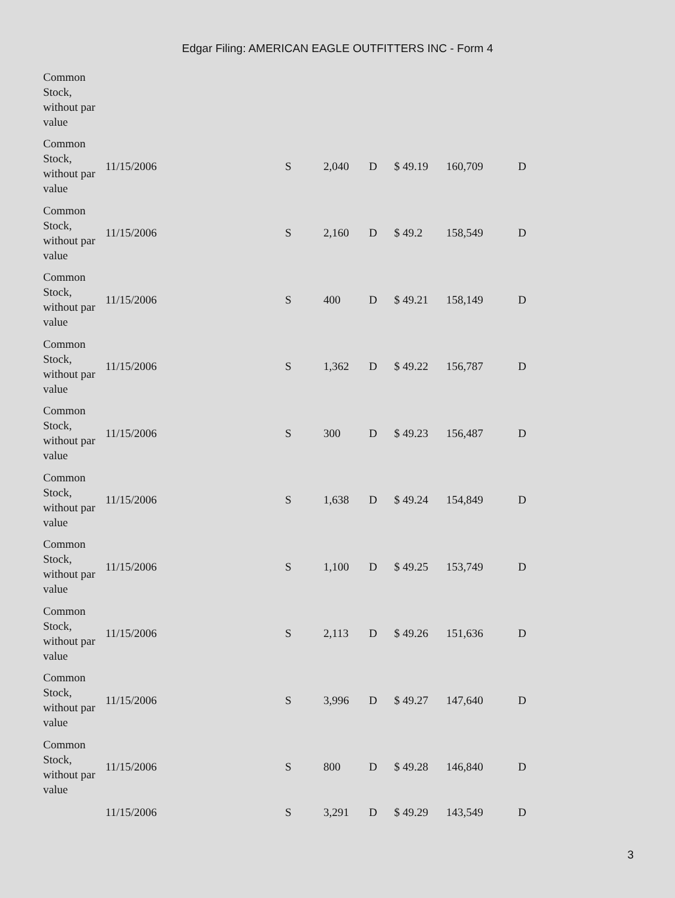Edgar Filing: AMERICAN EAGLE OUTFITTERS INC - Form 4
| Common Stock, without par value | | | | | | | |
| Common Stock, without par value | 11/15/2006 | S | 2,040 | D | $ 49.19 | 160,709 | D |
| Common Stock, without par value | 11/15/2006 | S | 2,160 | D | $ 49.2 | 158,549 | D |
| Common Stock, without par value | 11/15/2006 | S | 400 | D | $ 49.21 | 158,149 | D |
| Common Stock, without par value | 11/15/2006 | S | 1,362 | D | $ 49.22 | 156,787 | D |
| Common Stock, without par value | 11/15/2006 | S | 300 | D | $ 49.23 | 156,487 | D |
| Common Stock, without par value | 11/15/2006 | S | 1,638 | D | $ 49.24 | 154,849 | D |
| Common Stock, without par value | 11/15/2006 | S | 1,100 | D | $ 49.25 | 153,749 | D |
| Common Stock, without par value | 11/15/2006 | S | 2,113 | D | $ 49.26 | 151,636 | D |
| Common Stock, without par value | 11/15/2006 | S | 3,996 | D | $ 49.27 | 147,640 | D |
| Common Stock, without par value | 11/15/2006 | S | 800 | D | $ 49.28 | 146,840 | D |
| | 11/15/2006 | S | 3,291 | D | $ 49.29 | 143,549 | D |
3